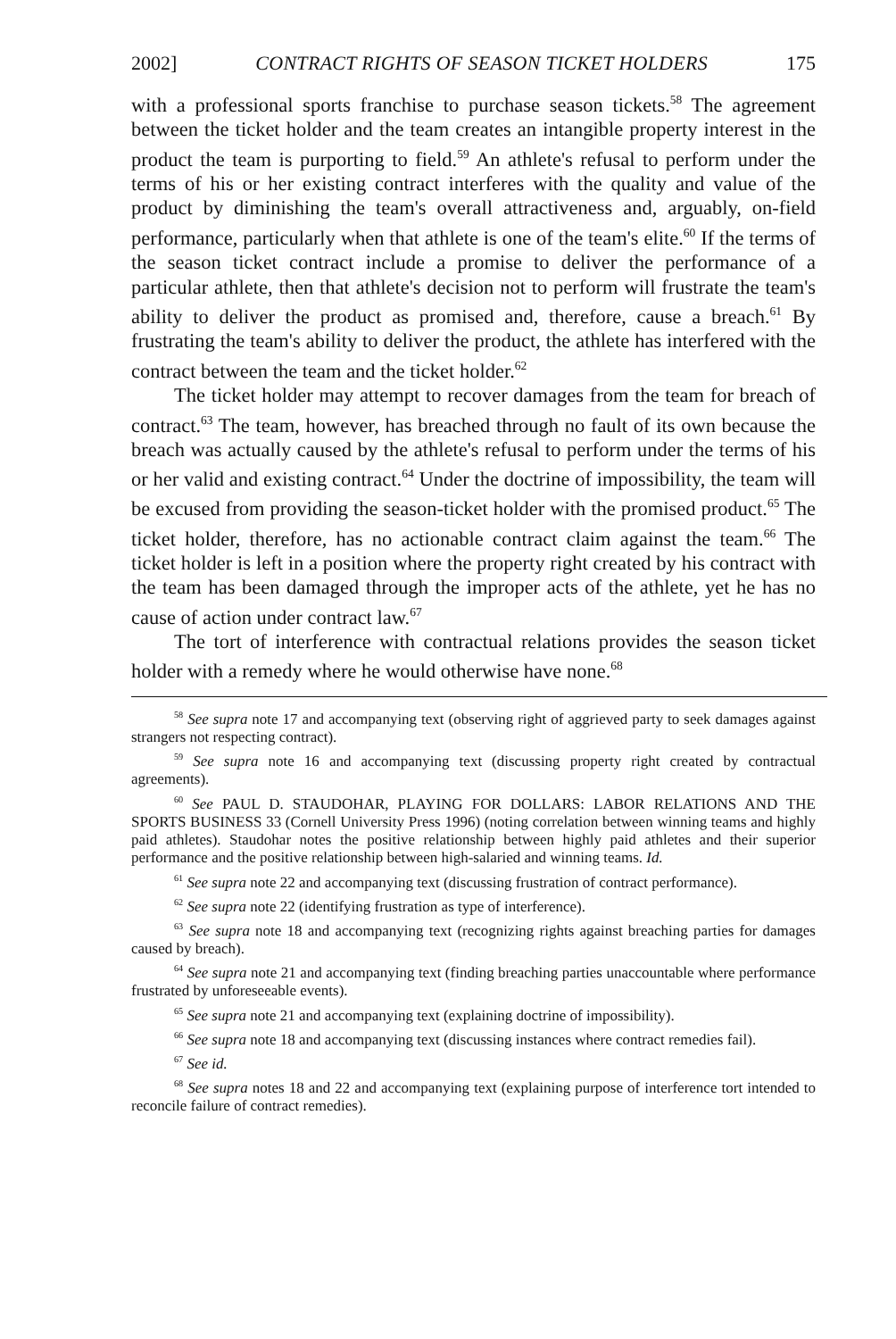2002] CONTRACT RIGHTS OF SEASON TICKET HOLDERS 175
with a professional sports franchise to purchase season tickets.<sup>58</sup> The agreement between the ticket holder and the team creates an intangible property interest in the product the team is purporting to field.<sup>59</sup> An athlete's refusal to perform under the terms of his or her existing contract interferes with the quality and value of the product by diminishing the team's overall attractiveness and, arguably, on-field performance, particularly when that athlete is one of the team's elite.<sup>60</sup> If the terms of the season ticket contract include a promise to deliver the performance of a particular athlete, then that athlete's decision not to perform will frustrate the team's ability to deliver the product as promised and, therefore, cause a breach.<sup>61</sup> By frustrating the team's ability to deliver the product, the athlete has interfered with the contract between the team and the ticket holder.<sup>62</sup>
The ticket holder may attempt to recover damages from the team for breach of contract.<sup>63</sup> The team, however, has breached through no fault of its own because the breach was actually caused by the athlete's refusal to perform under the terms of his or her valid and existing contract.<sup>64</sup> Under the doctrine of impossibility, the team will be excused from providing the season-ticket holder with the promised product.<sup>65</sup> The ticket holder, therefore, has no actionable contract claim against the team.<sup>66</sup> The ticket holder is left in a position where the property right created by his contract with the team has been damaged through the improper acts of the athlete, yet he has no cause of action under contract law.<sup>67</sup>
The tort of interference with contractual relations provides the season ticket holder with a remedy where he would otherwise have none.<sup>68</sup>
<sup>58</sup> See supra note 17 and accompanying text (observing right of aggrieved party to seek damages against strangers not respecting contract).
<sup>59</sup> See supra note 16 and accompanying text (discussing property right created by contractual agreements).
<sup>60</sup> See PAUL D. STAUDOHAR, PLAYING FOR DOLLARS: LABOR RELATIONS AND THE SPORTS BUSINESS 33 (Cornell University Press 1996) (noting correlation between winning teams and highly paid athletes). Staudohar notes the positive relationship between highly paid athletes and their superior performance and the positive relationship between high-salaried and winning teams. Id.
<sup>61</sup> See supra note 22 and accompanying text (discussing frustration of contract performance).
<sup>62</sup> See supra note 22 (identifying frustration as type of interference).
<sup>63</sup> See supra note 18 and accompanying text (recognizing rights against breaching parties for damages caused by breach).
<sup>64</sup> See supra note 21 and accompanying text (finding breaching parties unaccountable where performance frustrated by unforeseeable events).
<sup>65</sup> See supra note 21 and accompanying text (explaining doctrine of impossibility).
<sup>66</sup> See supra note 18 and accompanying text (discussing instances where contract remedies fail).
<sup>67</sup> See id.
<sup>68</sup> See supra notes 18 and 22 and accompanying text (explaining purpose of interference tort intended to reconcile failure of contract remedies).